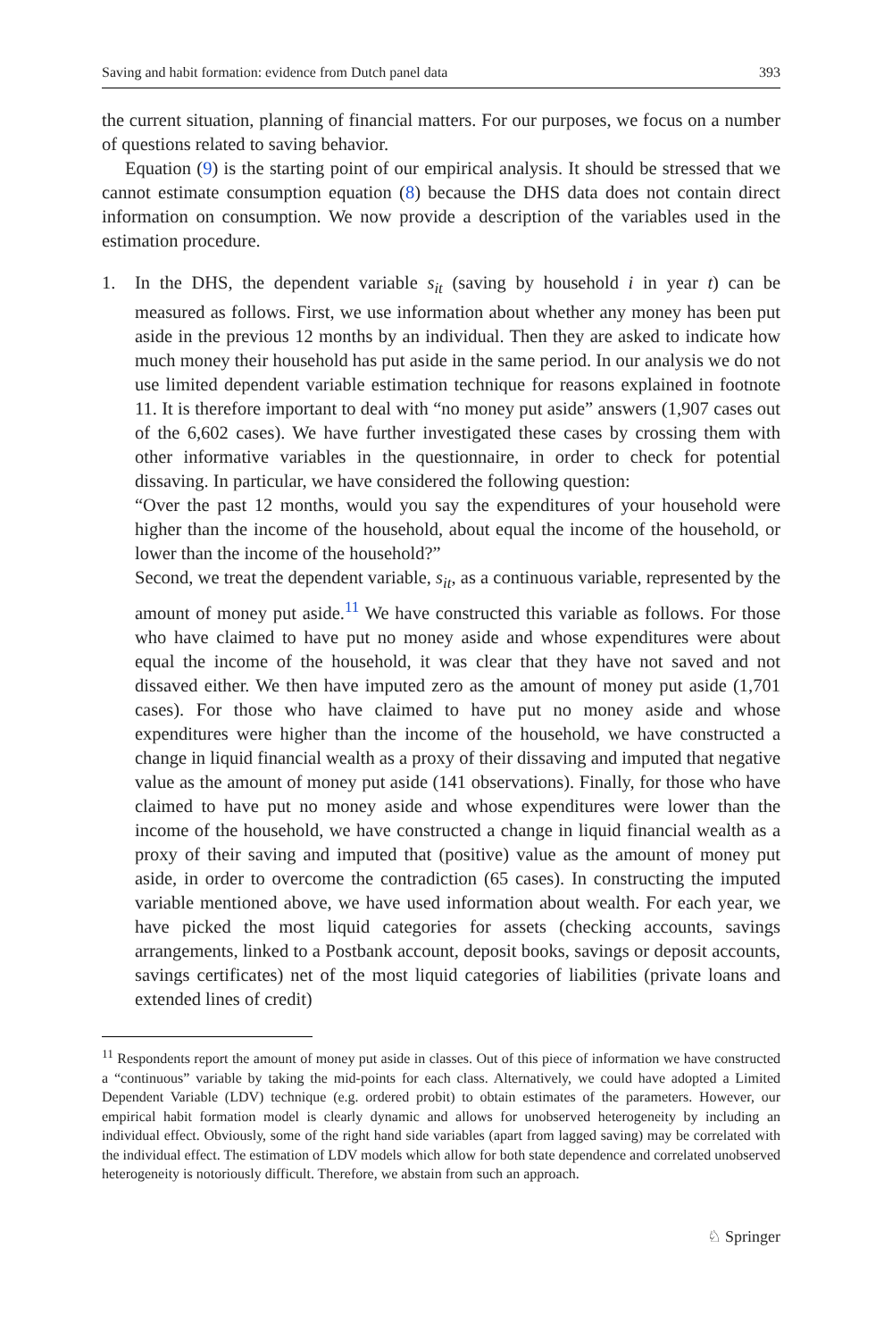Saving and habit formation: evidence from Dutch panel data 393
the current situation, planning of financial matters. For our purposes, we focus on a number of questions related to saving behavior.
Equation (9) is the starting point of our empirical analysis. It should be stressed that we cannot estimate consumption equation (8) because the DHS data does not contain direct information on consumption. We now provide a description of the variables used in the estimation procedure.
1. In the DHS, the dependent variable s<sub>it</sub> (saving by household i in year t) can be measured as follows. First, we use information about whether any money has been put aside in the previous 12 months by an individual. Then they are asked to indicate how much money their household has put aside in the same period. In our analysis we do not use limited dependent variable estimation technique for reasons explained in footnote 11. It is therefore important to deal with “no money put aside” answers (1,907 cases out of the 6,602 cases). We have further investigated these cases by crossing them with other informative variables in the questionnaire, in order to check for potential dissaving. In particular, we have considered the following question:
“Over the past 12 months, would you say the expenditures of your household were higher than the income of the household, about equal the income of the household, or lower than the income of the household?”
Second, we treat the dependent variable, s<sub>it</sub>, as a continuous variable, represented by the amount of money put aside.<sup>11</sup> We have constructed this variable as follows. For those who have claimed to have put no money aside and whose expenditures were about equal the income of the household, it was clear that they have not saved and not dissaved either. We then have imputed zero as the amount of money put aside (1,701 cases). For those who have claimed to have put no money aside and whose expenditures were higher than the income of the household, we have constructed a change in liquid financial wealth as a proxy of their dissaving and imputed that negative value as the amount of money put aside (141 observations). Finally, for those who have claimed to have put no money aside and whose expenditures were lower than the income of the household, we have constructed a change in liquid financial wealth as a proxy of their saving and imputed that (positive) value as the amount of money put aside, in order to overcome the contradiction (65 cases). In constructing the imputed variable mentioned above, we have used information about wealth. For each year, we have picked the most liquid categories for assets (checking accounts, savings arrangements, linked to a Postbank account, deposit books, savings or deposit accounts, savings certificates) net of the most liquid categories of liabilities (private loans and extended lines of credit)
<sup>11</sup> Respondents report the amount of money put aside in classes. Out of this piece of information we have constructed a “continuous” variable by taking the mid-points for each class. Alternatively, we could have adopted a Limited Dependent Variable (LDV) technique (e.g. ordered probit) to obtain estimates of the parameters. However, our empirical habit formation model is clearly dynamic and allows for unobserved heterogeneity by including an individual effect. Obviously, some of the right hand side variables (apart from lagged saving) may be correlated with the individual effect. The estimation of LDV models which allow for both state dependence and correlated unobserved heterogeneity is notoriously difficult. Therefore, we abstain from such an approach.
♘ Springer